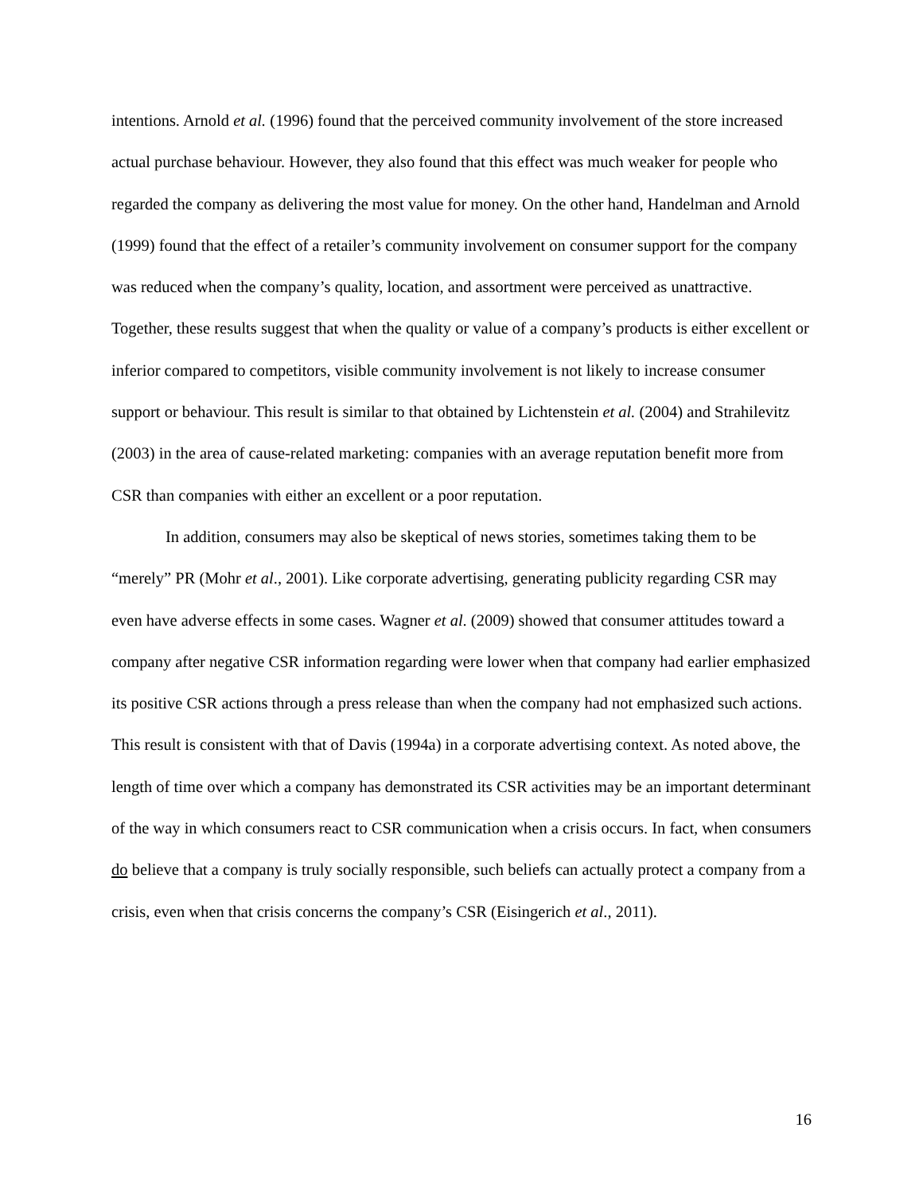intentions. Arnold et al. (1996) found that the perceived community involvement of the store increased actual purchase behaviour. However, they also found that this effect was much weaker for people who regarded the company as delivering the most value for money. On the other hand, Handelman and Arnold (1999) found that the effect of a retailer’s community involvement on consumer support for the company was reduced when the company’s quality, location, and assortment were perceived as unattractive. Together, these results suggest that when the quality or value of a company’s products is either excellent or inferior compared to competitors, visible community involvement is not likely to increase consumer support or behaviour. This result is similar to that obtained by Lichtenstein et al. (2004) and Strahilevitz (2003) in the area of cause-related marketing: companies with an average reputation benefit more from CSR than companies with either an excellent or a poor reputation.
In addition, consumers may also be skeptical of news stories, sometimes taking them to be “merely” PR (Mohr et al., 2001). Like corporate advertising, generating publicity regarding CSR may even have adverse effects in some cases. Wagner et al. (2009) showed that consumer attitudes toward a company after negative CSR information regarding were lower when that company had earlier emphasized its positive CSR actions through a press release than when the company had not emphasized such actions. This result is consistent with that of Davis (1994a) in a corporate advertising context. As noted above, the length of time over which a company has demonstrated its CSR activities may be an important determinant of the way in which consumers react to CSR communication when a crisis occurs. In fact, when consumers do believe that a company is truly socially responsible, such beliefs can actually protect a company from a crisis, even when that crisis concerns the company’s CSR (Eisingerich et al., 2011).
16